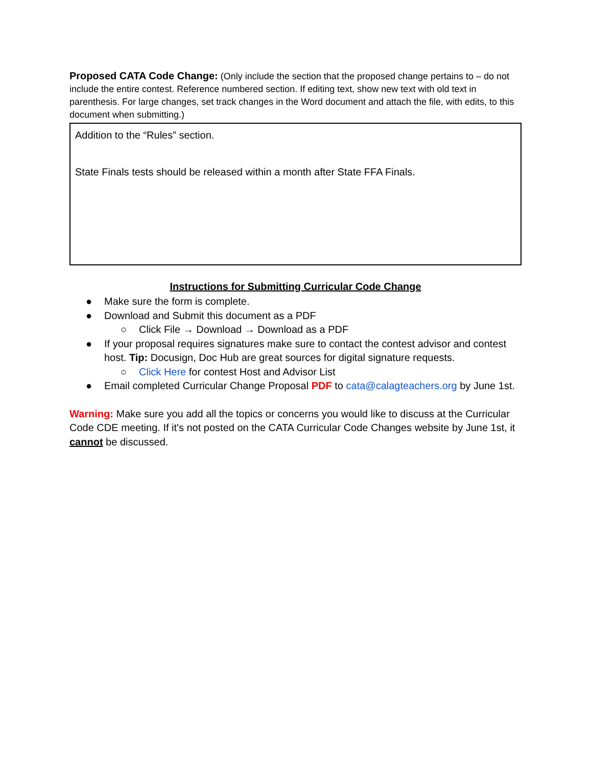Proposed CATA Code Change: (Only include the section that the proposed change pertains to – do not include the entire contest. Reference numbered section. If editing text, show new text with old text in parenthesis. For large changes, set track changes in the Word document and attach the file, with edits, to this document when submitting.)
Addition to the “Rules” section.
State Finals tests should be released within a month after State FFA Finals.
Instructions for Submitting Curricular Code Change
● Make sure the form is complete.
● Download and Submit this document as a PDF
○ Click File → Download → Download as a PDF
● If your proposal requires signatures make sure to contact the contest advisor and contest host. Tip: Docusign, Doc Hub are great sources for digital signature requests.
○ Click Here for contest Host and Advisor List
● Email completed Curricular Change Proposal PDF to cata@calagteachers.org by June 1st.
Warning: Make sure you add all the topics or concerns you would like to discuss at the Curricular Code CDE meeting. If it's not posted on the CATA Curricular Code Changes website by June 1st, it cannot be discussed.